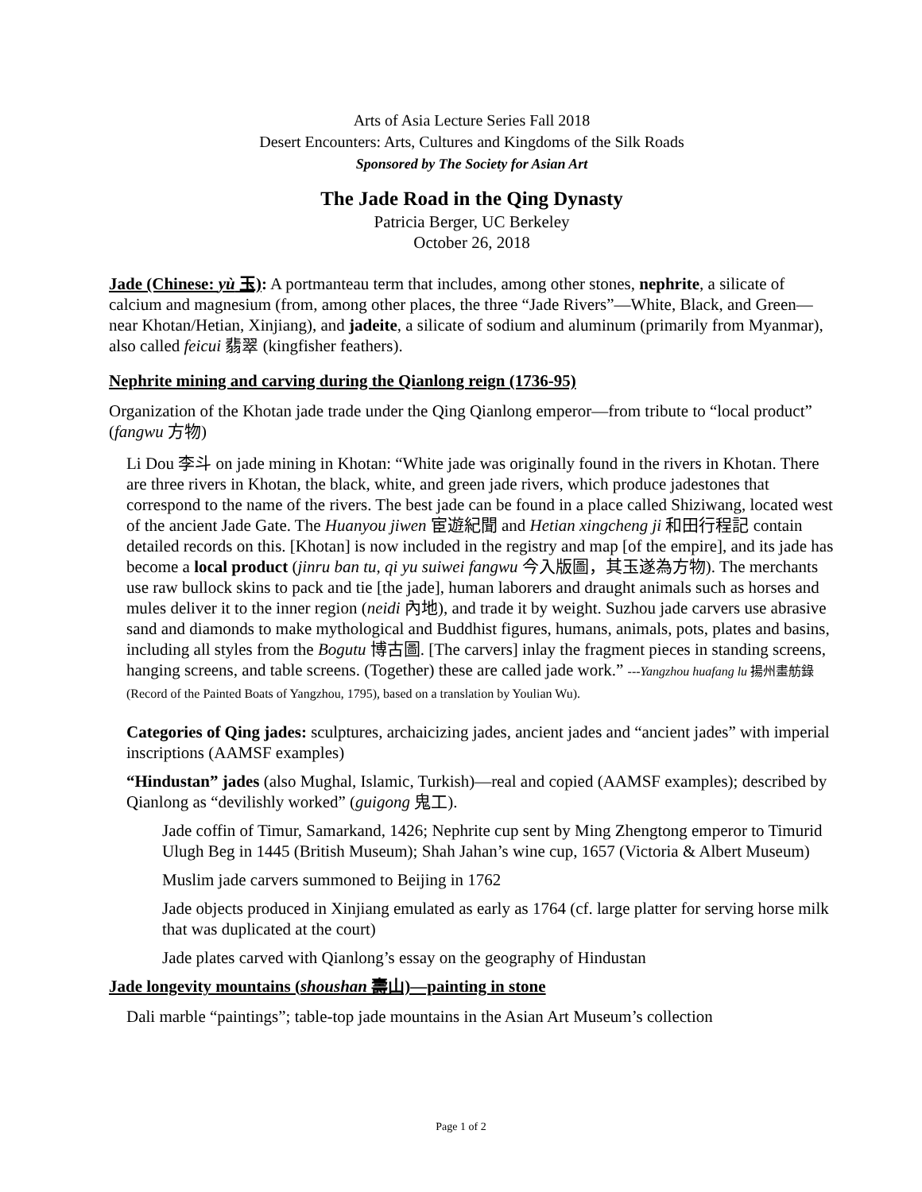Arts of Asia Lecture Series Fall 2018
Desert Encounters: Arts, Cultures and Kingdoms of the Silk Roads
Sponsored by The Society for Asian Art
The Jade Road in the Qing Dynasty
Patricia Berger, UC Berkeley
October 26, 2018
Jade (Chinese: yù 玉): A portmanteau term that includes, among other stones, nephrite, a silicate of calcium and magnesium (from, among other places, the three “Jade Rivers”—White, Black, and Green—near Khotan/Hetian, Xinjiang), and jadeite, a silicate of sodium and aluminum (primarily from Myanmar), also called feicui 翡翠 (kingfisher feathers).
Nephrite mining and carving during the Qianlong reign (1736-95)
Organization of the Khotan jade trade under the Qing Qianlong emperor—from tribute to “local product” (fangwu 方物)
Li Dou 李斗 on jade mining in Khotan: “White jade was originally found in the rivers in Khotan. There are three rivers in Khotan, the black, white, and green jade rivers, which produce jadestones that correspond to the name of the rivers. The best jade can be found in a place called Shiziwang, located west of the ancient Jade Gate. The Huanyou jiwen 宦遊紀聞 and Hetian xingcheng ji 和田行程記 contain detailed records on this. [Khotan] is now included in the registry and map [of the empire], and its jade has become a local product (jinru ban tu, qi yu suiwei fangwu 今入版圖，其玉遂為方物). The merchants use raw bullock skins to pack and tie [the jade], human laborers and draught animals such as horses and mules deliver it to the inner region (neidi 內地), and trade it by weight. Suzhou jade carvers use abrasive sand and diamonds to make mythological and Buddhist figures, humans, animals, pots, plates and basins, including all styles from the Bogutu 博古圖. [The carvers] inlay the fragment pieces in standing screens, hanging screens, and table screens. (Together) these are called jade work.” ---Yangzhou huafang lu 揚州畫舫錄 (Record of the Painted Boats of Yangzhou, 1795), based on a translation by Youlian Wu).
Categories of Qing jades: sculptures, archaicizing jades, ancient jades and “ancient jades” with imperial inscriptions (AAMSF examples)
“Hindustan” jades (also Mughal, Islamic, Turkish)—real and copied (AAMSF examples); described by Qianlong as “devilishly worked” (guigong 鬼工).
Jade coffin of Timur, Samarkand, 1426; Nephrite cup sent by Ming Zhengtong emperor to Timurid Ulugh Beg in 1445 (British Museum); Shah Jahan’s wine cup, 1657 (Victoria & Albert Museum)
Muslim jade carvers summoned to Beijing in 1762
Jade objects produced in Xinjiang emulated as early as 1764 (cf. large platter for serving horse milk that was duplicated at the court)
Jade plates carved with Qianlong’s essay on the geography of Hindustan
Jade longevity mountains (shoushan 壽山)—painting in stone
Dali marble “paintings”; table-top jade mountains in the Asian Art Museum’s collection
Page 1 of 2